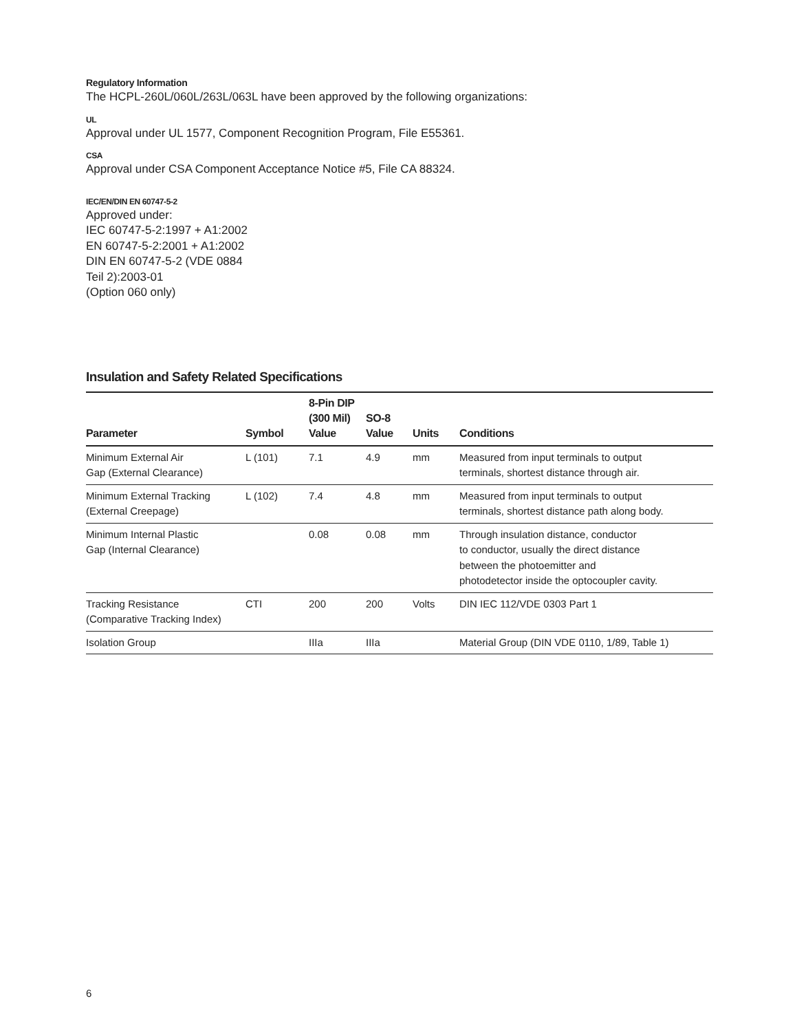Regulatory Information
The HCPL-260L/060L/263L/063L have been approved by the following organizations:
UL
Approval under UL 1577, Component Recognition Program, File E55361.
CSA
Approval under CSA Component Acceptance Notice #5, File CA 88324.
IEC/EN/DIN EN 60747-5-2
Approved under:
IEC 60747-5-2:1997 + A1:2002
EN 60747-5-2:2001 + A1:2002
DIN EN 60747-5-2 (VDE 0884
Teil 2):2003-01
(Option 060 only)
Insulation and Safety Related Specifications
| Parameter | Symbol | 8-Pin DIP (300 Mil) Value | SO-8 Value | Units | Conditions |
| --- | --- | --- | --- | --- | --- |
| Minimum External Air Gap (External Clearance) | L (101) | 7.1 | 4.9 | mm | Measured from input terminals to output terminals, shortest distance through air. |
| Minimum External Tracking (External Creepage) | L (102) | 7.4 | 4.8 | mm | Measured from input terminals to output terminals, shortest distance path along body. |
| Minimum Internal Plastic Gap (Internal Clearance) | | 0.08 | 0.08 | mm | Through insulation distance, conductor to conductor, usually the direct distance between the photoemitter and photodetector inside the optocoupler cavity. |
| Tracking Resistance (Comparative Tracking Index) | CTI | 200 | 200 | Volts | DIN IEC 112/VDE 0303 Part 1 |
| Isolation Group | | IIIa | IIIa | | Material Group (DIN VDE 0110, 1/89, Table 1) |
6